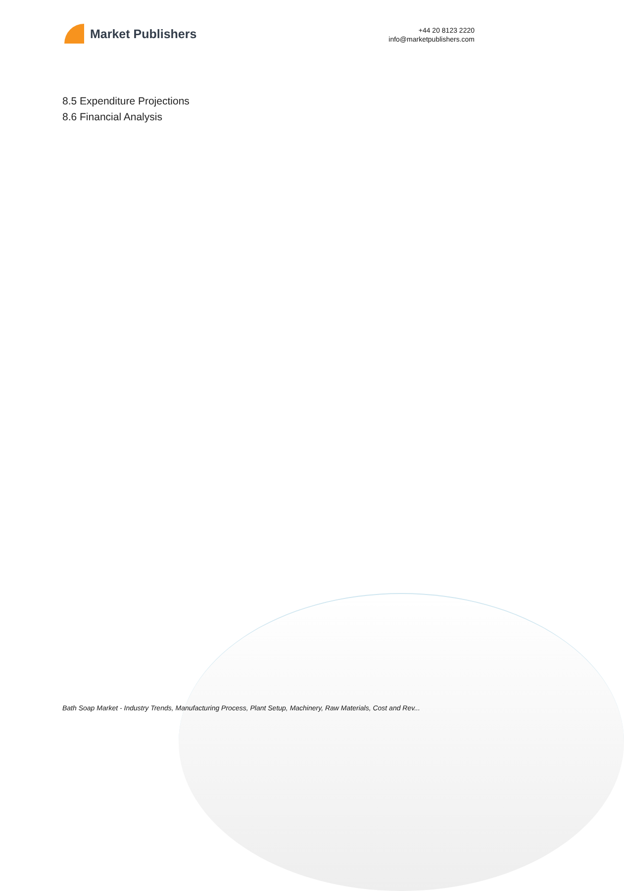Market Publishers
+44 20 8123 2220
info@marketpublishers.com
8.5 Expenditure Projections
8.6 Financial Analysis
Bath Soap Market - Industry Trends, Manufacturing Process, Plant Setup, Machinery, Raw Materials, Cost and Rev...